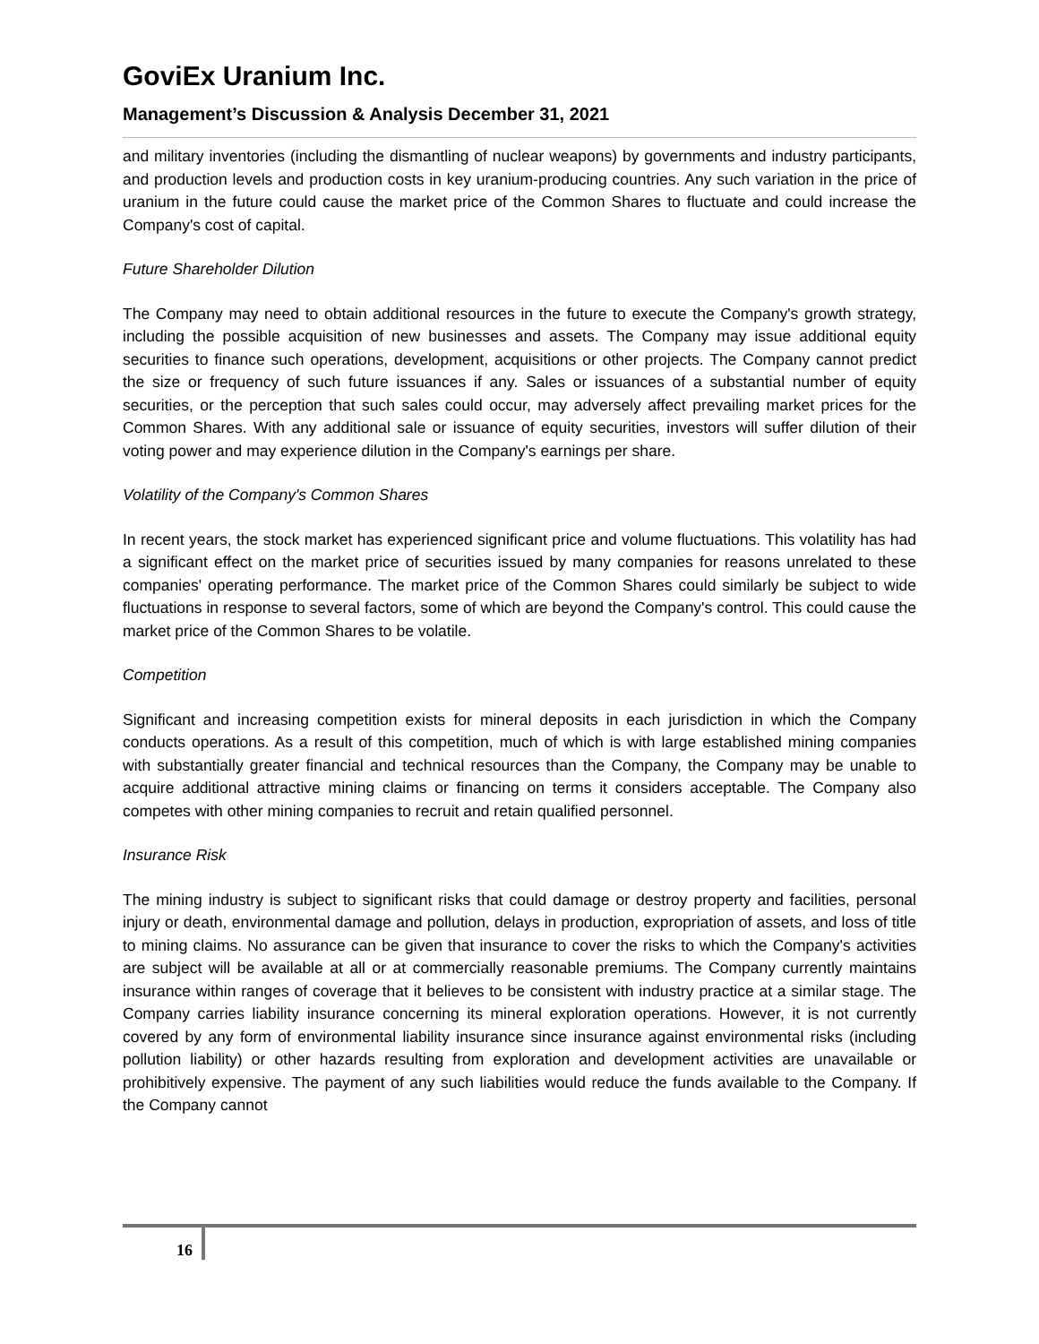GoviEx Uranium Inc.
Management’s Discussion & Analysis December 31, 2021
and military inventories (including the dismantling of nuclear weapons) by governments and industry participants, and production levels and production costs in key uranium-producing countries. Any such variation in the price of uranium in the future could cause the market price of the Common Shares to fluctuate and could increase the Company's cost of capital.
Future Shareholder Dilution
The Company may need to obtain additional resources in the future to execute the Company's growth strategy, including the possible acquisition of new businesses and assets. The Company may issue additional equity securities to finance such operations, development, acquisitions or other projects. The Company cannot predict the size or frequency of such future issuances if any. Sales or issuances of a substantial number of equity securities, or the perception that such sales could occur, may adversely affect prevailing market prices for the Common Shares. With any additional sale or issuance of equity securities, investors will suffer dilution of their voting power and may experience dilution in the Company's earnings per share.
Volatility of the Company's Common Shares
In recent years, the stock market has experienced significant price and volume fluctuations. This volatility has had a significant effect on the market price of securities issued by many companies for reasons unrelated to these companies' operating performance. The market price of the Common Shares could similarly be subject to wide fluctuations in response to several factors, some of which are beyond the Company's control. This could cause the market price of the Common Shares to be volatile.
Competition
Significant and increasing competition exists for mineral deposits in each jurisdiction in which the Company conducts operations. As a result of this competition, much of which is with large established mining companies with substantially greater financial and technical resources than the Company, the Company may be unable to acquire additional attractive mining claims or financing on terms it considers acceptable. The Company also competes with other mining companies to recruit and retain qualified personnel.
Insurance Risk
The mining industry is subject to significant risks that could damage or destroy property and facilities, personal injury or death, environmental damage and pollution, delays in production, expropriation of assets, and loss of title to mining claims. No assurance can be given that insurance to cover the risks to which the Company's activities are subject will be available at all or at commercially reasonable premiums. The Company currently maintains insurance within ranges of coverage that it believes to be consistent with industry practice at a similar stage. The Company carries liability insurance concerning its mineral exploration operations. However, it is not currently covered by any form of environmental liability insurance since insurance against environmental risks (including pollution liability) or other hazards resulting from exploration and development activities are unavailable or prohibitively expensive. The payment of any such liabilities would reduce the funds available to the Company. If the Company cannot
16